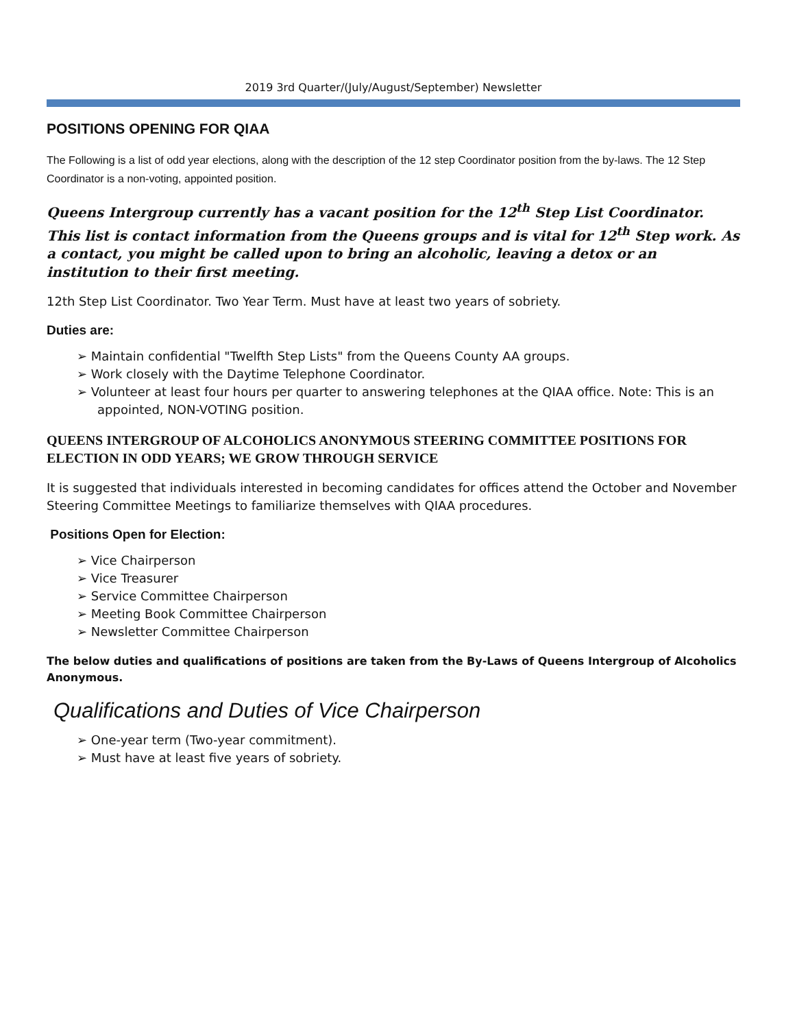2019 3rd Quarter/(July/August/September) Newsletter
POSITIONS OPENING FOR QIAA
The Following is a list of odd year elections, along with the description of the 12 step Coordinator position from the by-laws. The 12 Step Coordinator is a non-voting, appointed position.
Queens Intergroup currently has a vacant position for the 12<sup>th</sup> Step List Coordinator. This list is contact information from the Queens groups and is vital for 12<sup>th</sup> Step work. As a contact, you might be called upon to bring an alcoholic, leaving a detox or an institution to their first meeting.
12th Step List Coordinator. Two Year Term. Must have at least two years of sobriety.
Duties are:
➢ Maintain confidential "Twelfth Step Lists" from the Queens County AA groups.
➢ Work closely with the Daytime Telephone Coordinator.
➢ Volunteer at least four hours per quarter to answering telephones at the QIAA office. Note: This is an appointed, NON-VOTING position.
QUEENS INTERGROUP OF ALCOHOLICS ANONYMOUS STEERING COMMITTEE POSITIONS FOR ELECTION IN ODD YEARS; WE GROW THROUGH SERVICE
It is suggested that individuals interested in becoming candidates for offices attend the October and November Steering Committee Meetings to familiarize themselves with QIAA procedures.
Positions Open for Election:
➢ Vice Chairperson
➢ Vice Treasurer
➢ Service Committee Chairperson
➢ Meeting Book Committee Chairperson
➢ Newsletter Committee Chairperson
The below duties and qualifications of positions are taken from the By-Laws of Queens Intergroup of Alcoholics Anonymous.
Qualifications and Duties of Vice Chairperson
➢ One-year term (Two-year commitment).
➢ Must have at least five years of sobriety.